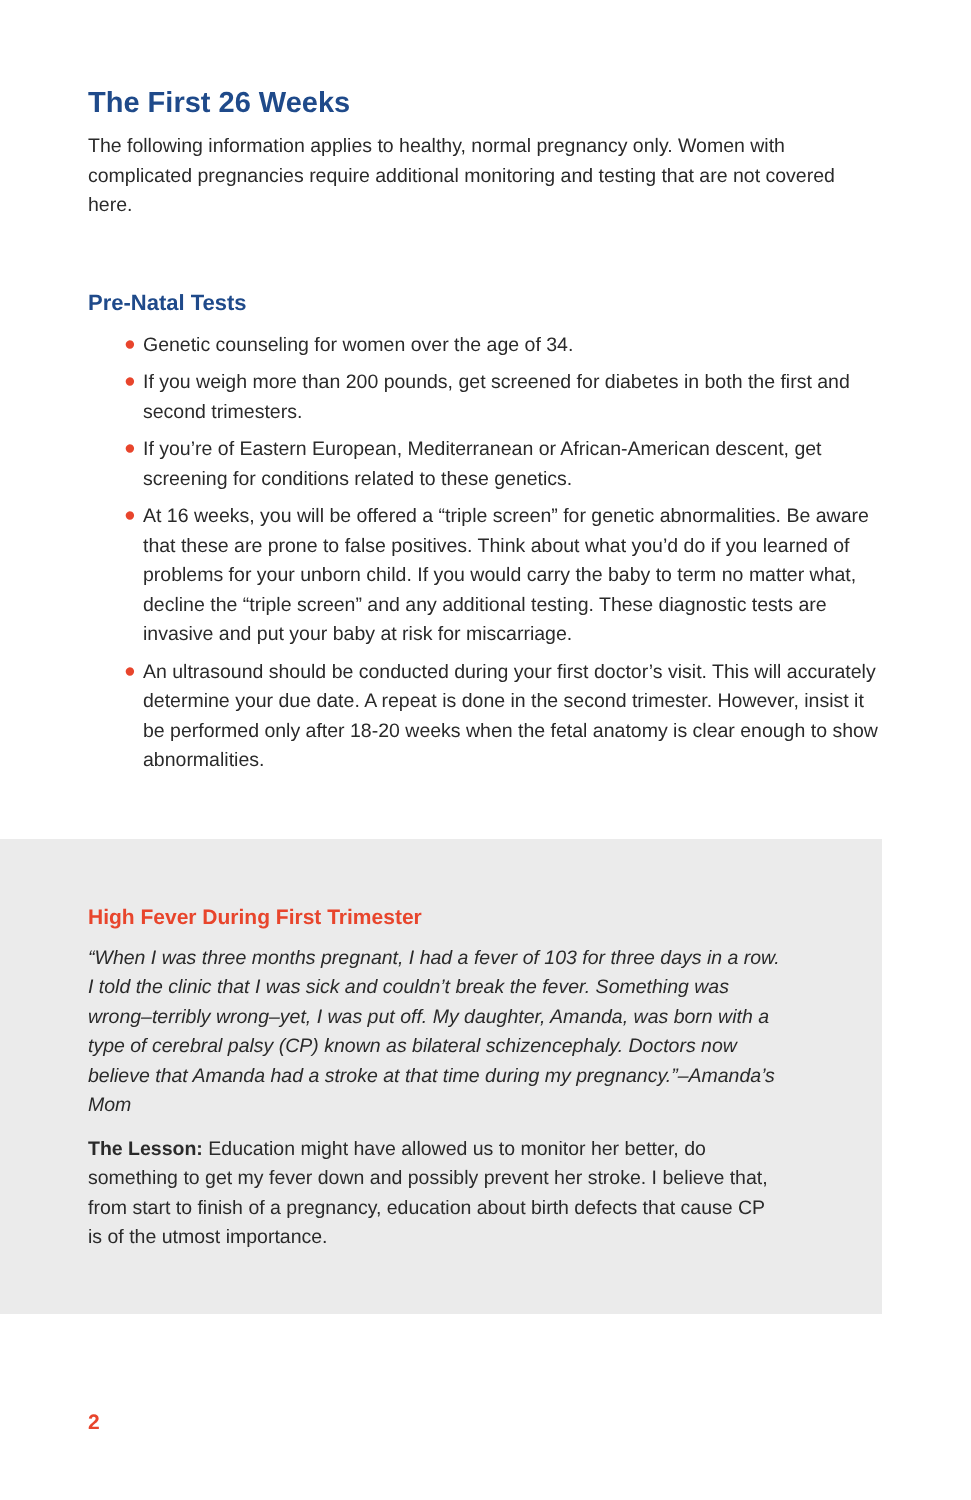The First 26 Weeks
The following information applies to healthy, normal pregnancy only. Women with complicated pregnancies require additional monitoring and testing that are not covered here.
Pre-Natal Tests
● Genetic counseling for women over the age of 34.
● If you weigh more than 200 pounds, get screened for diabetes in both the first and second trimesters.
● If you’re of Eastern European, Mediterranean or African-American descent, get screening for conditions related to these genetics.
● At 16 weeks, you will be offered a “triple screen” for genetic abnormalities. Be aware that these are prone to false positives. Think about what you’d do if you learned of problems for your unborn child. If you would carry the baby to term no matter what, decline the “triple screen” and any additional testing. These diagnostic tests are invasive and put your baby at risk for miscarriage.
● An ultrasound should be conducted during your first doctor’s visit. This will accurately determine your due date. A repeat is done in the second trimester. However, insist it be performed only after 18-20 weeks when the fetal anatomy is clear enough to show abnormalities.
High Fever During First Trimester
“When I was three months pregnant, I had a fever of 103 for three days in a row. I told the clinic that I was sick and couldn’t break the fever. Something was wrong–terribly wrong–yet, I was put off. My daughter, Amanda, was born with a type of cerebral palsy (CP) known as bilateral schizencephaly. Doctors now believe that Amanda had a stroke at that time during my pregnancy.”–Amanda’s Mom
The Lesson: Education might have allowed us to monitor her better, do something to get my fever down and possibly prevent her stroke. I believe that, from start to finish of a pregnancy, education about birth defects that cause CP is of the utmost importance.
2